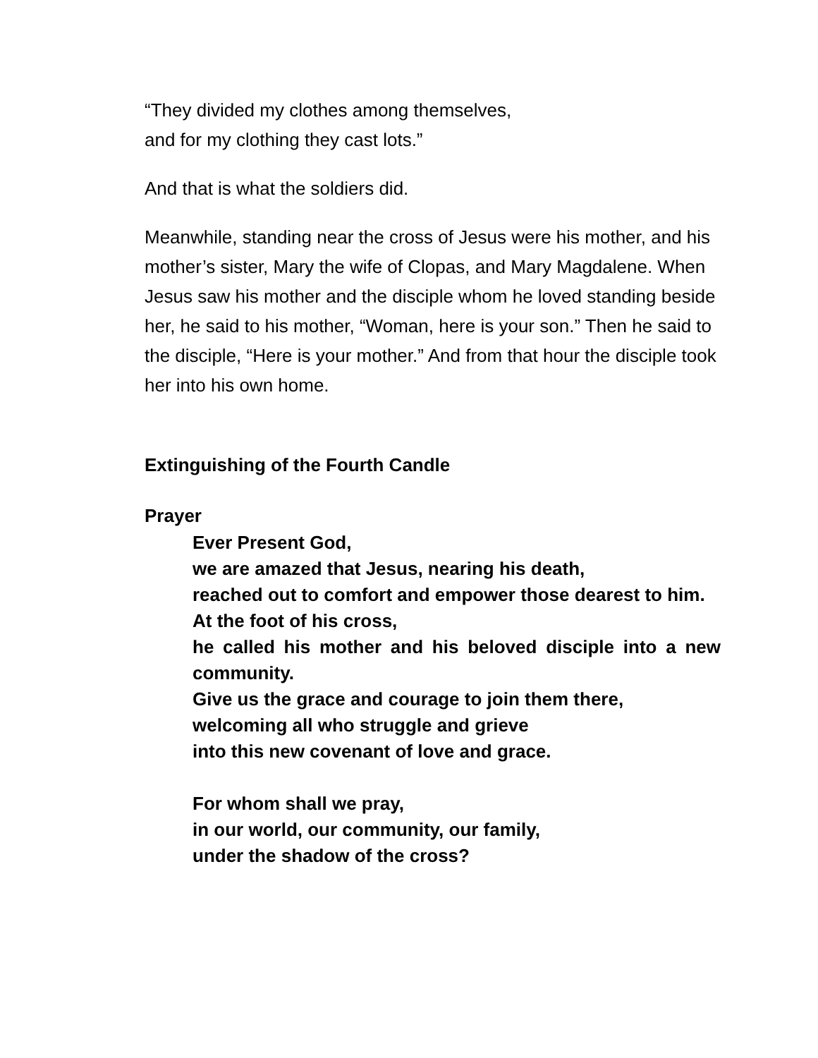“They divided my clothes among themselves,
and for my clothing they cast lots.”
And that is what the soldiers did.
Meanwhile, standing near the cross of Jesus were his mother, and his mother’s sister, Mary the wife of Clopas, and Mary Magdalene. When Jesus saw his mother and the disciple whom he loved standing beside her, he said to his mother, “Woman, here is your son.” Then he said to the disciple, “Here is your mother.” And from that hour the disciple took her into his own home.
Extinguishing of the Fourth Candle
Prayer
Ever Present God,
we are amazed that Jesus, nearing his death,
reached out to comfort and empower those dearest to him.
At the foot of his cross,
he called his mother and his beloved disciple into a new community.
Give us the grace and courage to join them there,
welcoming all who struggle and grieve
into this new covenant of love and grace.
For whom shall we pray,
in our world, our community, our family,
under the shadow of the cross?